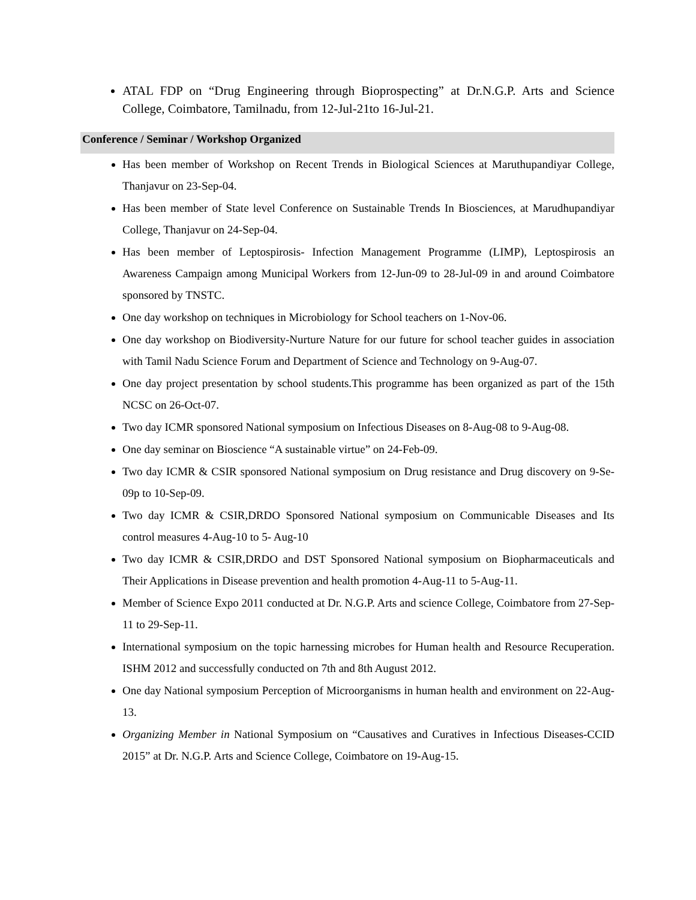ATAL FDP on “Drug Engineering through Bioprospecting” at Dr.N.G.P. Arts and Science College, Coimbatore, Tamilnadu, from 12-Jul-21to 16-Jul-21.
Conference / Seminar / Workshop Organized
Has been member of Workshop on Recent Trends in Biological Sciences at Maruthupandiyar College, Thanjavur on 23-Sep-04.
Has been member of State level Conference on Sustainable Trends In Biosciences, at Marudhupandiyar College, Thanjavur on 24-Sep-04.
Has been member of Leptospirosis- Infection Management Programme (LIMP), Leptospirosis an Awareness Campaign among Municipal Workers from 12-Jun-09 to 28-Jul-09 in and around Coimbatore sponsored by TNSTC.
One day workshop on techniques in Microbiology for School teachers on 1-Nov-06.
One day workshop on Biodiversity-Nurture Nature for our future for school teacher guides in association with Tamil Nadu Science Forum and Department of Science and Technology on 9-Aug-07.
One day project presentation by school students.This programme has been organized as part of the 15th NCSC on 26-Oct-07.
Two day ICMR sponsored National symposium on Infectious Diseases on 8-Aug-08 to 9-Aug-08.
One day seminar on Bioscience “A sustainable virtue” on 24-Feb-09.
Two day ICMR & CSIR sponsored National symposium on Drug resistance and Drug discovery on 9-Se-09p to 10-Sep-09.
Two day ICMR & CSIR,DRDO Sponsored National symposium on Communicable Diseases and Its control measures 4-Aug-10 to 5- Aug-10
Two day ICMR & CSIR,DRDO and DST Sponsored National symposium on Biopharmaceuticals and Their Applications in Disease prevention and health promotion 4-Aug-11 to 5-Aug-11.
Member of Science Expo 2011 conducted at Dr. N.G.P. Arts and science College, Coimbatore from 27-Sep-11 to 29-Sep-11.
International symposium on the topic harnessing microbes for Human health and Resource Recuperation. ISHM 2012 and successfully conducted on 7th and 8th August 2012.
One day National symposium Perception of Microorganisms in human health and environment on 22-Aug-13.
Organizing Member in National Symposium on “Causatives and Curatives in Infectious Diseases-CCID 2015” at Dr. N.G.P. Arts and Science College, Coimbatore on 19-Aug-15.